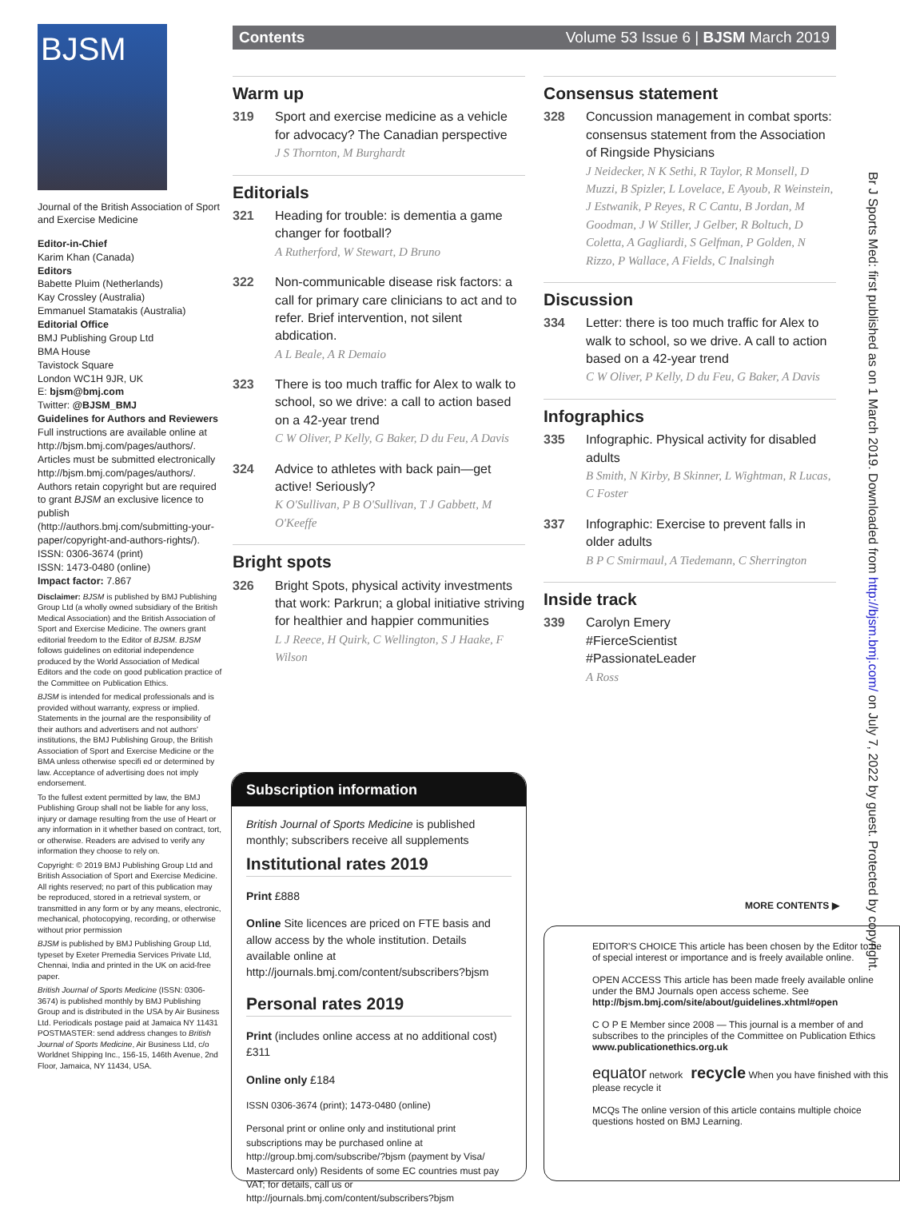BJSM
Journal of the British Association of Sport and Exercise Medicine
Editor-in-Chief
Karim Khan (Canada)
Editors
Babette Pluim (Netherlands)
Kay Crossley (Australia)
Emmanuel Stamatakis (Australia)
Editorial Office
BMJ Publishing Group Ltd
BMA House
Tavistock Square
London WC1H 9JR, UK
E: bjsm@bmj.com
Twitter: @BJSM_BMJ
Guidelines for Authors and Reviewers
Full instructions are available online at http://bjsm.bmj.com/pages/authors/. Articles must be submitted electronically http://bjsm.bmj.com/pages/authors/. Authors retain copyright but are required to grant BJSM an exclusive licence to publish (http://authors.bmj.com/submitting-your-paper/copyright-and-authors-rights/).
ISSN: 0306-3674 (print)
ISSN: 1473-0480 (online)
Impact factor: 7.867
Disclaimer: BJSM is published by BMJ Publishing Group Ltd (a wholly owned subsidiary of the British Medical Association) and the British Association of Sport and Exercise Medicine. The owners grant editorial freedom to the Editor of BJSM. BJSM follows guidelines on editorial independence produced by the World Association of Medical Editors and the code on good publication practice of the Committee on Publication Ethics.
BJSM is intended for medical professionals and is provided without warranty, express or implied. Statements in the journal are the responsibility of their authors and advertisers and not authors' institutions, the BMJ Publishing Group, the British Association of Sport and Exercise Medicine or the BMA unless otherwise specifi ed or determined by law. Acceptance of advertising does not imply endorsement.
To the fullest extent permitted by law, the BMJ Publishing Group shall not be liable for any loss, injury or damage resulting from the use of Heart or any information in it whether based on contract, tort, or otherwise. Readers are advised to verify any information they choose to rely on.
Copyright: © 2019 BMJ Publishing Group Ltd and British Association of Sport and Exercise Medicine. All rights reserved; no part of this publication may be reproduced, stored in a retrieval system, or transmitted in any form or by any means, electronic, mechanical, photocopying, recording, or otherwise without prior permission
BJSM is published by BMJ Publishing Group Ltd, typeset by Exeter Premedia Services Private Ltd, Chennai, India and printed in the UK on acid-free paper.
British Journal of Sports Medicine (ISSN: 0306-3674) is published monthly by BMJ Publishing Group and is distributed in the USA by Air Business Ltd. Periodicals postage paid at Jamaica NY 11431 POSTMASTER: send address changes to British Journal of Sports Medicine, Air Business Ltd, c/o Worldnet Shipping Inc., 156-15, 146th Avenue, 2nd Floor, Jamaica, NY 11434, USA.
Contents Volume 53 Issue 6 | BJSM March 2019
Warm up
319 Sport and exercise medicine as a vehicle for advocacy? The Canadian perspective
J S Thornton, M Burghardt
Editorials
321 Heading for trouble: is dementia a game changer for football?
A Rutherford, W Stewart, D Bruno
322 Non-communicable disease risk factors: a call for primary care clinicians to act and to refer. Brief intervention, not silent abdication.
A L Beale, A R Demaio
323 There is too much traffic for Alex to walk to school, so we drive: a call to action based on a 42-year trend
C W Oliver, P Kelly, G Baker, D du Feu, A Davis
324 Advice to athletes with back pain—get active! Seriously?
K O'Sullivan, P B O'Sullivan, T J Gabbett, M O'Keeffe
Bright spots
326 Bright Spots, physical activity investments that work: Parkrun; a global initiative striving for healthier and happier communities
L J Reece, H Quirk, C Wellington, S J Haake, F Wilson
Consensus statement
328 Concussion management in combat sports: consensus statement from the Association of Ringside Physicians
J Neidecker, N K Sethi, R Taylor, R Monsell, D Muzzi, B Spizler, L Lovelace, E Ayoub, R Weinstein, J Estwanik, P Reyes, R C Cantu, B Jordan, M Goodman, J W Stiller, J Gelber, R Boltuch, D Coletta, A Gagliardi, S Gelfman, P Golden, N Rizzo, P Wallace, A Fields, C Inalsingh
Discussion
334 Letter: there is too much traffic for Alex to walk to school, so we drive. A call to action based on a 42-year trend
C W Oliver, P Kelly, D du Feu, G Baker, A Davis
Infographics
335 Infographic. Physical activity for disabled adults
B Smith, N Kirby, B Skinner, L Wightman, R Lucas, C Foster
337 Infographic: Exercise to prevent falls in older adults
B P C Smirmaul, A Tiedemann, C Sherrington
Inside track
339 Carolyn Emery
#FierceScientist
#PassionateLeader
A Ross
MORE CONTENTS ▶
Subscription information
British Journal of Sports Medicine is published monthly; subscribers receive all supplements
Institutional rates 2019
Print £888
Online Site licences are priced on FTE basis and allow access by the whole institution. Details available online at http://journals.bmj.com/content/subscribers?bjsm
Personal rates 2019
Print (includes online access at no additional cost) £311
Online only £184
ISSN 0306-3674 (print); 1473-0480 (online)
Personal print or online only and institutional print subscriptions may be purchased online at http://group.bmj.com/subscribe/?bjsm (payment by Visa/ Mastercard only) Residents of some EC countries must pay VAT; for details, call us or http://journals.bmj.com/content/subscribers?bjsm
EDITOR'S CHOICE This article has been chosen by the Editor to be of special interest or importance and is freely available online.
OPEN ACCESS This article has been made freely available online under the BMJ Journals open access scheme. See http://bjsm.bmj.com/site/about/guidelines.xhtml#open
C O P E Member since 2008 — This journal is a member of and subscribes to the principles of the Committee on Publication Ethics www.publicationethics.org.uk
equator network recycle When you have finished with this please recycle it
MCQs The online version of this article contains multiple choice questions hosted on BMJ Learning.
Br J Sports Med: first published as on 1 March 2019. Downloaded from http://bjsm.bmj.com/ on July 7, 2022 by guest. Protected by copyright.